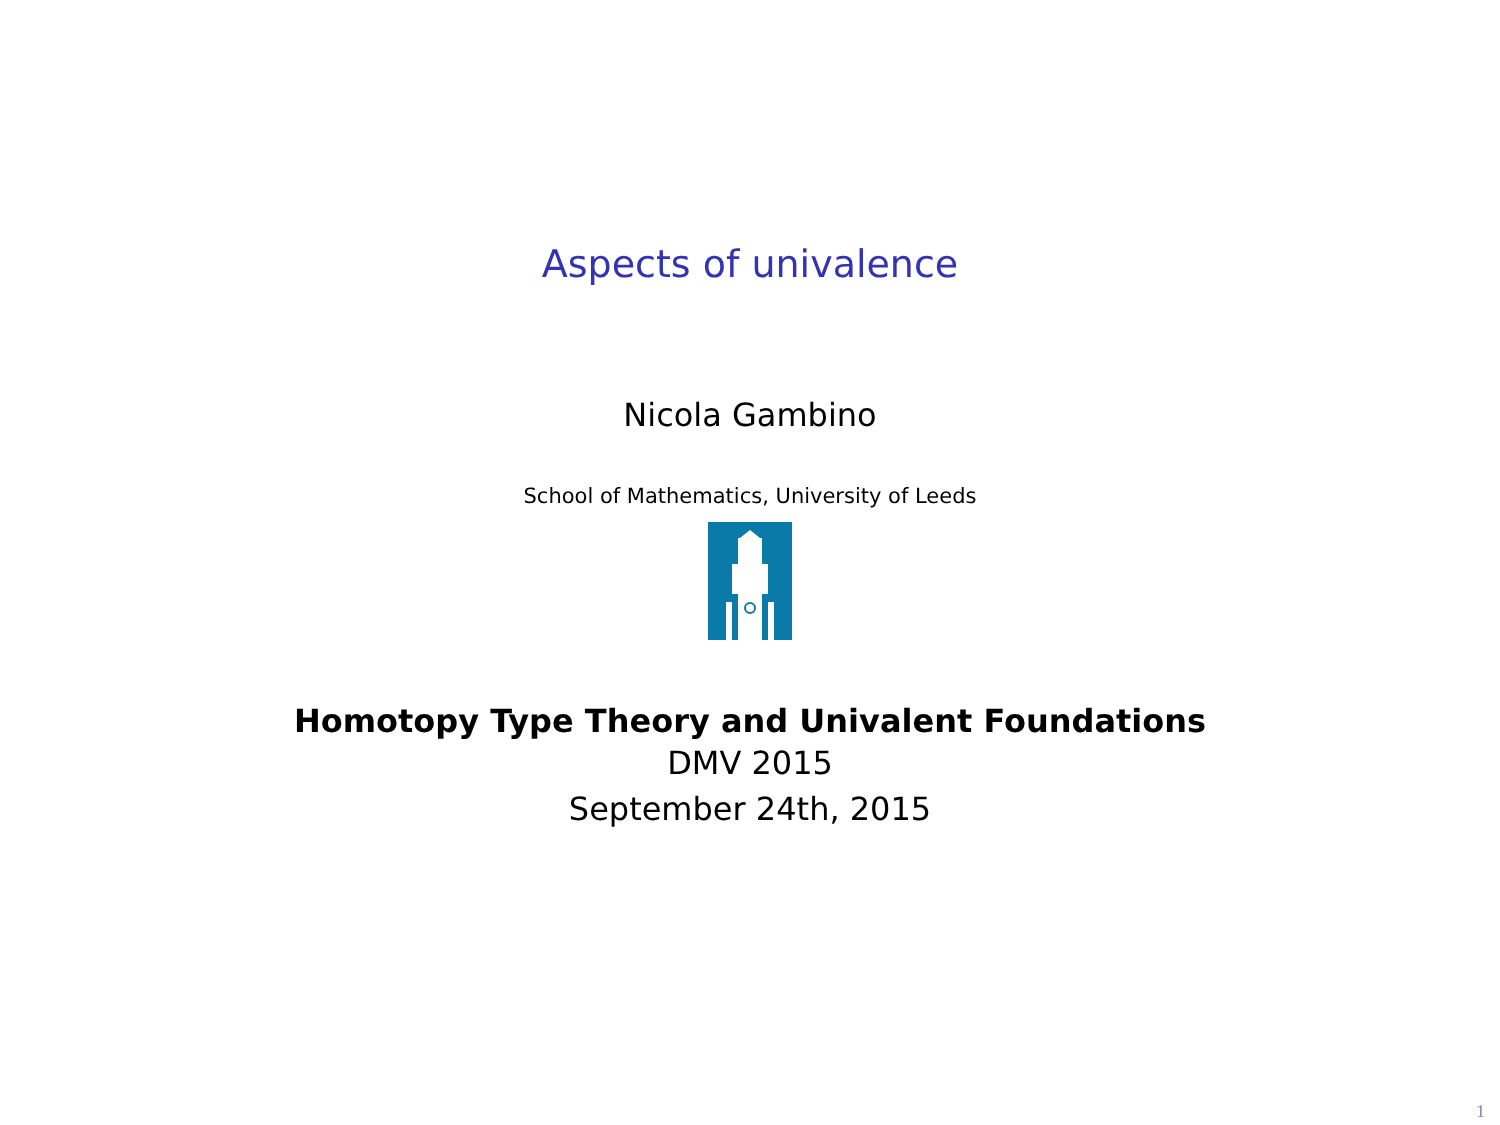Aspects of univalence
Nicola Gambino
School of Mathematics, University of Leeds
Homotopy Type Theory and Univalent Foundations
DMV 2015
September 24th, 2015
1